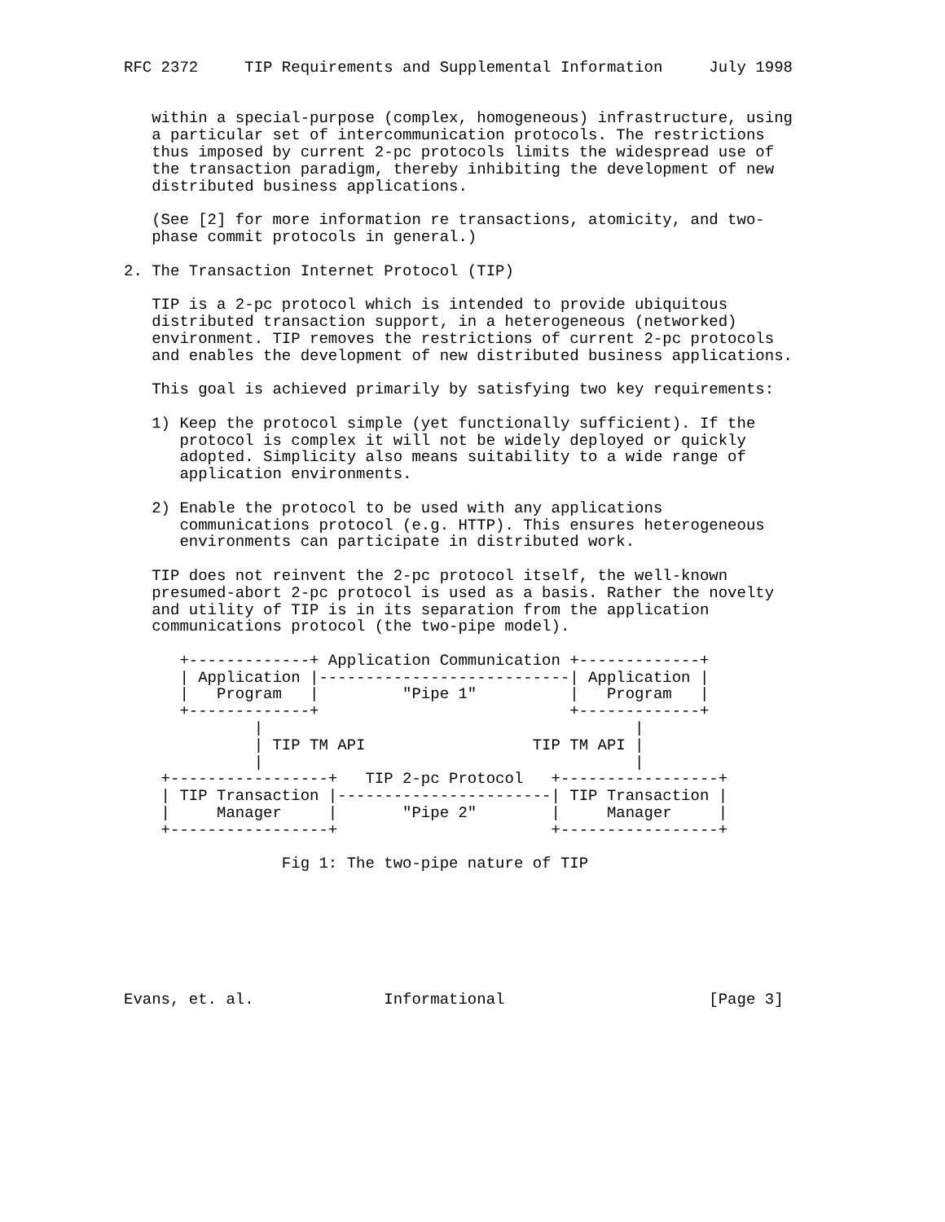RFC 2372     TIP Requirements and Supplemental Information     July 1998


   within a special-purpose (complex, homogeneous) infrastructure, using
   a particular set of intercommunication protocols. The restrictions
   thus imposed by current 2-pc protocols limits the widespread use of
   the transaction paradigm, thereby inhibiting the development of new
   distributed business applications.

   (See [2] for more information re transactions, atomicity, and two-
   phase commit protocols in general.)

2. The Transaction Internet Protocol (TIP)

   TIP is a 2-pc protocol which is intended to provide ubiquitous
   distributed transaction support, in a heterogeneous (networked)
   environment. TIP removes the restrictions of current 2-pc protocols
   and enables the development of new distributed business applications.

   This goal is achieved primarily by satisfying two key requirements:

   1) Keep the protocol simple (yet functionally sufficient). If the
      protocol is complex it will not be widely deployed or quickly
      adopted. Simplicity also means suitability to a wide range of
      application environments.

   2) Enable the protocol to be used with any applications
      communications protocol (e.g. HTTP). This ensures heterogeneous
      environments can participate in distributed work.

   TIP does not reinvent the 2-pc protocol itself, the well-known
   presumed-abort 2-pc protocol is used as a basis. Rather the novelty
   and utility of TIP is in its separation from the application
   communications protocol (the two-pipe model).

      +-------------+ Application Communication +-------------+
      | Application |---------------------------| Application |
      |   Program   |         "Pipe 1"          |   Program   |
      +-------------+                           +-------------+
              |                                        |
              | TIP TM API                  TIP TM API |
              |                                        |
    +-----------------+   TIP 2-pc Protocol   +-----------------+
    | TIP Transaction |-----------------------| TIP Transaction |
    |     Manager     |       "Pipe 2"        |     Manager     |
    +-----------------+                       +-----------------+

                 Fig 1: The two-pipe nature of TIP







Evans, et. al.              Informational                      [Page 3]